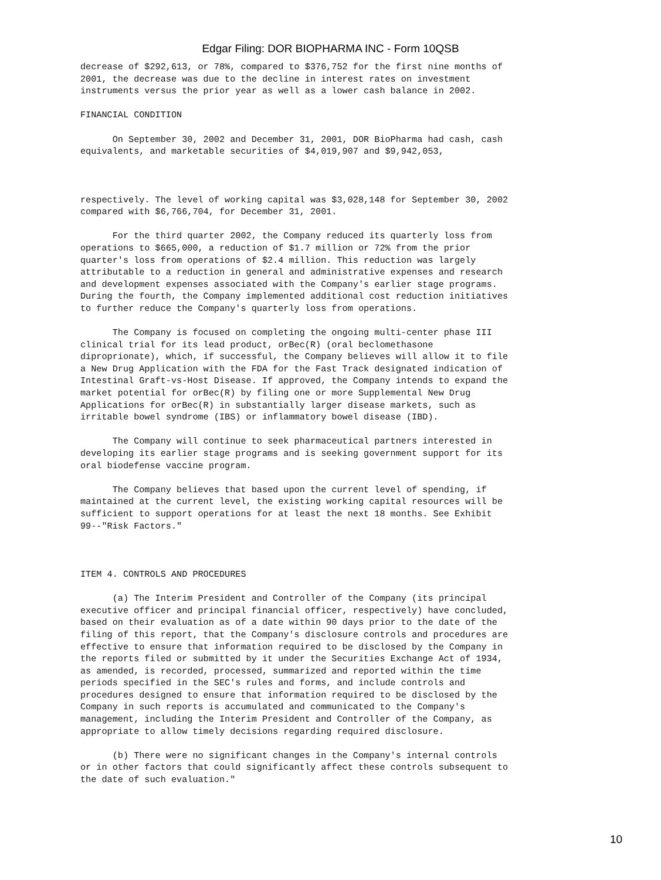Edgar Filing: DOR BIOPHARMA INC - Form 10QSB
decrease of $292,613, or 78%, compared to $376,752 for the first nine months of
2001, the decrease was due to the decline in interest rates on investment
instruments versus the prior year as well as a lower cash balance in 2002.

FINANCIAL CONDITION

      On September 30, 2002 and December 31, 2001, DOR BioPharma had cash, cash
equivalents, and marketable securities of $4,019,907 and $9,942,053,



respectively. The level of working capital was $3,028,148 for September 30, 2002
compared with $6,766,704, for December 31, 2001.

      For the third quarter 2002, the Company reduced its quarterly loss from
operations to $665,000, a reduction of $1.7 million or 72% from the prior
quarter's loss from operations of $2.4 million. This reduction was largely
attributable to a reduction in general and administrative expenses and research
and development expenses associated with the Company's earlier stage programs.
During the fourth, the Company implemented additional cost reduction initiatives
to further reduce the Company's quarterly loss from operations.

      The Company is focused on completing the ongoing multi-center phase III
clinical trial for its lead product, orBec(R) (oral beclomethasone
diproprionate), which, if successful, the Company believes will allow it to file
a New Drug Application with the FDA for the Fast Track designated indication of
Intestinal Graft-vs-Host Disease. If approved, the Company intends to expand the
market potential for orBec(R) by filing one or more Supplemental New Drug
Applications for orBec(R) in substantially larger disease markets, such as
irritable bowel syndrome (IBS) or inflammatory bowel disease (IBD).

      The Company will continue to seek pharmaceutical partners interested in
developing its earlier stage programs and is seeking government support for its
oral biodefense vaccine program.

      The Company believes that based upon the current level of spending, if
maintained at the current level, the existing working capital resources will be
sufficient to support operations for at least the next 18 months. See Exhibit
99--"Risk Factors."



ITEM 4. CONTROLS AND PROCEDURES

      (a) The Interim President and Controller of the Company (its principal
executive officer and principal financial officer, respectively) have concluded,
based on their evaluation as of a date within 90 days prior to the date of the
filing of this report, that the Company's disclosure controls and procedures are
effective to ensure that information required to be disclosed by the Company in
the reports filed or submitted by it under the Securities Exchange Act of 1934,
as amended, is recorded, processed, summarized and reported within the time
periods specified in the SEC's rules and forms, and include controls and
procedures designed to ensure that information required to be disclosed by the
Company in such reports is accumulated and communicated to the Company's
management, including the Interim President and Controller of the Company, as
appropriate to allow timely decisions regarding required disclosure.

      (b) There were no significant changes in the Company's internal controls
or in other factors that could significantly affect these controls subsequent to
the date of such evaluation."
10